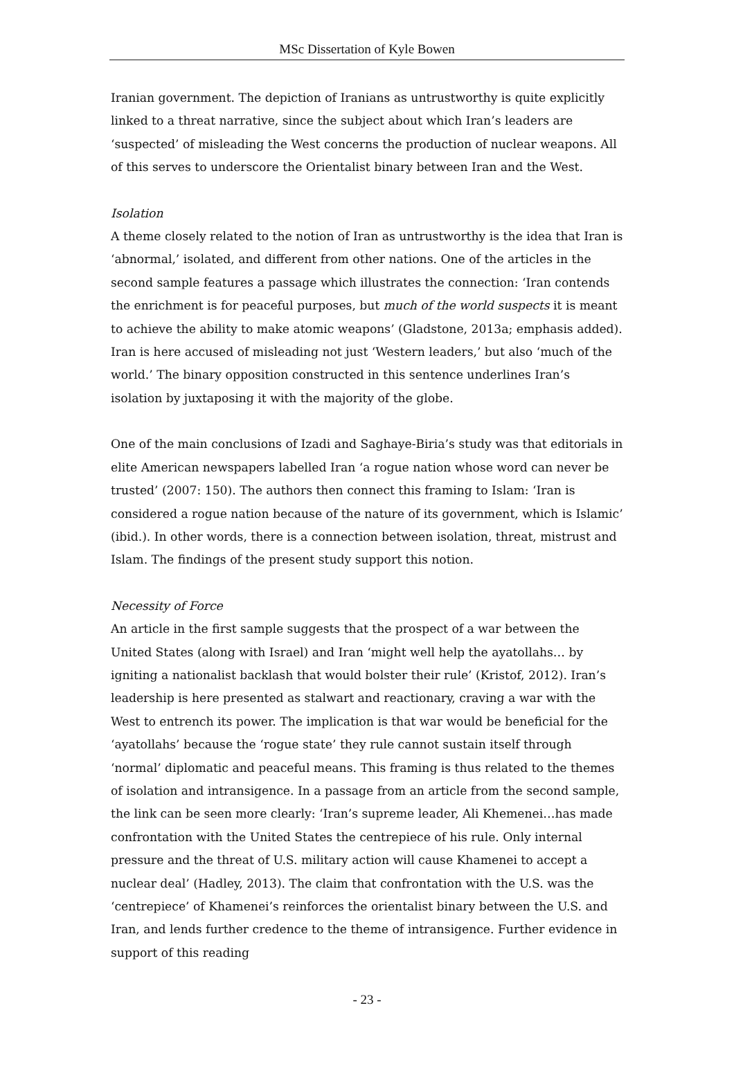MSc Dissertation of Kyle Bowen
Iranian government. The depiction of Iranians as untrustworthy is quite explicitly linked to a threat narrative, since the subject about which Iran’s leaders are ‘suspected’ of misleading the West concerns the production of nuclear weapons. All of this serves to underscore the Orientalist binary between Iran and the West.
Isolation
A theme closely related to the notion of Iran as untrustworthy is the idea that Iran is ‘abnormal,’ isolated, and different from other nations. One of the articles in the second sample features a passage which illustrates the connection: ‘Iran contends the enrichment is for peaceful purposes, but much of the world suspects it is meant to achieve the ability to make atomic weapons’ (Gladstone, 2013a; emphasis added). Iran is here accused of misleading not just ‘Western leaders,’ but also ‘much of the world.’ The binary opposition constructed in this sentence underlines Iran’s isolation by juxtaposing it with the majority of the globe.
One of the main conclusions of Izadi and Saghaye-Biria’s study was that editorials in elite American newspapers labelled Iran ‘a rogue nation whose word can never be trusted’ (2007: 150). The authors then connect this framing to Islam: ‘Iran is considered a rogue nation because of the nature of its government, which is Islamic’ (ibid.). In other words, there is a connection between isolation, threat, mistrust and Islam. The findings of the present study support this notion.
Necessity of Force
An article in the first sample suggests that the prospect of a war between the United States (along with Israel) and Iran ‘might well help the ayatollahs… by igniting a nationalist backlash that would bolster their rule’ (Kristof, 2012). Iran’s leadership is here presented as stalwart and reactionary, craving a war with the West to entrench its power. The implication is that war would be beneficial for the ‘ayatollahs’ because the ‘rogue state’ they rule cannot sustain itself through ‘normal’ diplomatic and peaceful means. This framing is thus related to the themes of isolation and intransigence. In a passage from an article from the second sample, the link can be seen more clearly: ‘Iran’s supreme leader, Ali Khemenei…has made confrontation with the United States the centrepiece of his rule. Only internal pressure and the threat of U.S. military action will cause Khamenei to accept a nuclear deal’ (Hadley, 2013). The claim that confrontation with the U.S. was the ‘centrepiece’ of Khamenei’s reinforces the orientalist binary between the U.S. and Iran, and lends further credence to the theme of intransigence. Further evidence in support of this reading
- 23 -